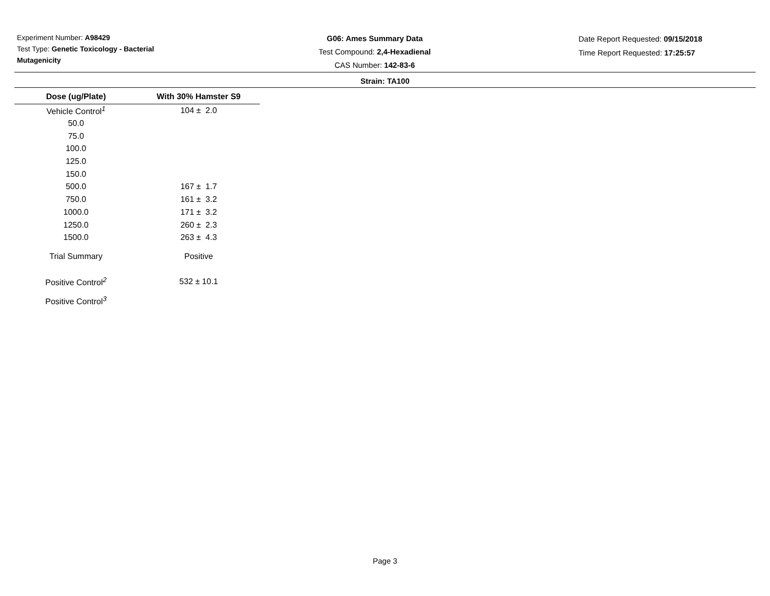Experiment Number: A98429
Test Type: Genetic Toxicology - Bacterial Mutagenicity
G06: Ames Summary Data
Test Compound: 2,4-Hexadienal
CAS Number: 142-83-6
Date Report Requested: 09/15/2018
Time Report Requested: 17:25:57
Strain: TA100
| Dose (ug/Plate) | With 30% Hamster S9 |
| --- | --- |
| Vehicle Control<sup>1</sup> | 104 ± 2.0 |
| 50.0 | |
| 75.0 | |
| 100.0 | |
| 125.0 | |
| 150.0 | |
| 500.0 | 167 ± 1.7 |
| 750.0 | 161 ± 3.2 |
| 1000.0 | 171 ± 3.2 |
| 1250.0 | 260 ± 2.3 |
| 1500.0 | 263 ± 4.3 |
| Trial Summary | Positive |
| Positive Control<sup>2</sup> | 532 ± 10.1 |
| Positive Control<sup>3</sup> | |
Page 3